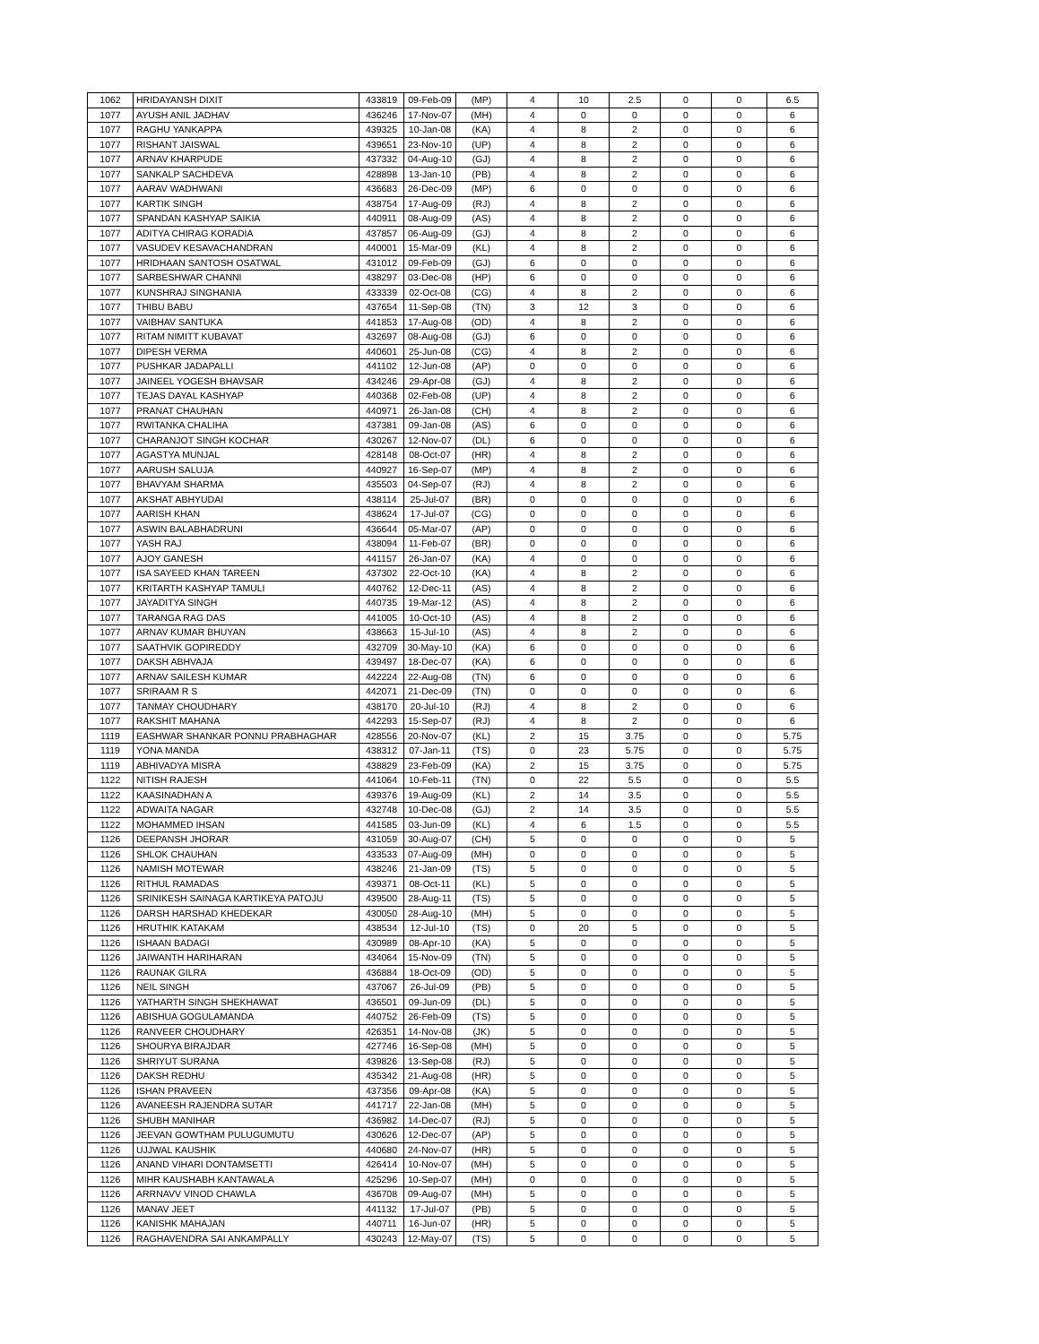| 1062 | HRIDAYANSH DIXIT | 433819 | 09-Feb-09 | (MP) | 4 | 10 | 2.5 | 0 | 0 | 6.5 |
| 1077 | AYUSH ANIL JADHAV | 436246 | 17-Nov-07 | (MH) | 4 | 0 | 0 | 0 | 0 | 6 |
| 1077 | RAGHU YANKAPPA | 439325 | 10-Jan-08 | (KA) | 4 | 8 | 2 | 0 | 0 | 6 |
| 1077 | RISHANT JAISWAL | 439651 | 23-Nov-10 | (UP) | 4 | 8 | 2 | 0 | 0 | 6 |
| 1077 | ARNAV KHARPUDE | 437332 | 04-Aug-10 | (GJ) | 4 | 8 | 2 | 0 | 0 | 6 |
| 1077 | SANKALP SACHDEVA | 428898 | 13-Jan-10 | (PB) | 4 | 8 | 2 | 0 | 0 | 6 |
| 1077 | AARAV WADHWANI | 436683 | 26-Dec-09 | (MP) | 6 | 0 | 0 | 0 | 0 | 6 |
| 1077 | KARTIK SINGH | 438754 | 17-Aug-09 | (RJ) | 4 | 8 | 2 | 0 | 0 | 6 |
| 1077 | SPANDAN KASHYAP SAIKIA | 440911 | 08-Aug-09 | (AS) | 4 | 8 | 2 | 0 | 0 | 6 |
| 1077 | ADITYA CHIRAG KORADIA | 437857 | 06-Aug-09 | (GJ) | 4 | 8 | 2 | 0 | 0 | 6 |
| 1077 | VASUDEV KESAVACHANDRAN | 440001 | 15-Mar-09 | (KL) | 4 | 8 | 2 | 0 | 0 | 6 |
| 1077 | HRIDHAAN SANTOSH OSATWAL | 431012 | 09-Feb-09 | (GJ) | 6 | 0 | 0 | 0 | 0 | 6 |
| 1077 | SARBESHWAR CHANNI | 438297 | 03-Dec-08 | (HP) | 6 | 0 | 0 | 0 | 0 | 6 |
| 1077 | KUNSHRAJ SINGHANIA | 433339 | 02-Oct-08 | (CG) | 4 | 8 | 2 | 0 | 0 | 6 |
| 1077 | THIBU BABU | 437654 | 11-Sep-08 | (TN) | 3 | 12 | 3 | 0 | 0 | 6 |
| 1077 | VAIBHAV SANTUKA | 441853 | 17-Aug-08 | (OD) | 4 | 8 | 2 | 0 | 0 | 6 |
| 1077 | RITAM NIMITT KUBAVAT | 432697 | 08-Aug-08 | (GJ) | 6 | 0 | 0 | 0 | 0 | 6 |
| 1077 | DIPESH VERMA | 440601 | 25-Jun-08 | (CG) | 4 | 8 | 2 | 0 | 0 | 6 |
| 1077 | PUSHKAR JADAPALLI | 441102 | 12-Jun-08 | (AP) | 0 | 0 | 0 | 0 | 0 | 6 |
| 1077 | JAINEEL YOGESH BHAVSAR | 434246 | 29-Apr-08 | (GJ) | 4 | 8 | 2 | 0 | 0 | 6 |
| 1077 | TEJAS DAYAL KASHYAP | 440368 | 02-Feb-08 | (UP) | 4 | 8 | 2 | 0 | 0 | 6 |
| 1077 | PRANAT CHAUHAN | 440971 | 26-Jan-08 | (CH) | 4 | 8 | 2 | 0 | 0 | 6 |
| 1077 | RWITANKA CHALIHA | 437381 | 09-Jan-08 | (AS) | 6 | 0 | 0 | 0 | 0 | 6 |
| 1077 | CHARANJOT SINGH KOCHAR | 430267 | 12-Nov-07 | (DL) | 6 | 0 | 0 | 0 | 0 | 6 |
| 1077 | AGASTYA MUNJAL | 428148 | 08-Oct-07 | (HR) | 4 | 8 | 2 | 0 | 0 | 6 |
| 1077 | AARUSH SALUJA | 440927 | 16-Sep-07 | (MP) | 4 | 8 | 2 | 0 | 0 | 6 |
| 1077 | BHAVYAM SHARMA | 435503 | 04-Sep-07 | (RJ) | 4 | 8 | 2 | 0 | 0 | 6 |
| 1077 | AKSHAT ABHYUDAI | 438114 | 25-Jul-07 | (BR) | 0 | 0 | 0 | 0 | 0 | 6 |
| 1077 | AARISH KHAN | 438624 | 17-Jul-07 | (CG) | 0 | 0 | 0 | 0 | 0 | 6 |
| 1077 | ASWIN BALABHADRUNI | 436644 | 05-Mar-07 | (AP) | 0 | 0 | 0 | 0 | 0 | 6 |
| 1077 | YASH RAJ | 438094 | 11-Feb-07 | (BR) | 0 | 0 | 0 | 0 | 0 | 6 |
| 1077 | AJOY GANESH | 441157 | 26-Jan-07 | (KA) | 4 | 0 | 0 | 0 | 0 | 6 |
| 1077 | ISA SAYEED KHAN TAREEN | 437302 | 22-Oct-10 | (KA) | 4 | 8 | 2 | 0 | 0 | 6 |
| 1077 | KRITARTH KASHYAP TAMULI | 440762 | 12-Dec-11 | (AS) | 4 | 8 | 2 | 0 | 0 | 6 |
| 1077 | JAYADITYA SINGH | 440735 | 19-Mar-12 | (AS) | 4 | 8 | 2 | 0 | 0 | 6 |
| 1077 | TARANGA RAG DAS | 441005 | 10-Oct-10 | (AS) | 4 | 8 | 2 | 0 | 0 | 6 |
| 1077 | ARNAV KUMAR BHUYAN | 438663 | 15-Jul-10 | (AS) | 4 | 8 | 2 | 0 | 0 | 6 |
| 1077 | SAATHVIK GOPIREDDY | 432709 | 30-May-10 | (KA) | 6 | 0 | 0 | 0 | 0 | 6 |
| 1077 | DAKSH ABHVAJA | 439497 | 18-Dec-07 | (KA) | 6 | 0 | 0 | 0 | 0 | 6 |
| 1077 | ARNAV SAILESH KUMAR | 442224 | 22-Aug-08 | (TN) | 6 | 0 | 0 | 0 | 0 | 6 |
| 1077 | SRIRAAM R S | 442071 | 21-Dec-09 | (TN) | 0 | 0 | 0 | 0 | 0 | 6 |
| 1077 | TANMAY CHOUDHARY | 438170 | 20-Jul-10 | (RJ) | 4 | 8 | 2 | 0 | 0 | 6 |
| 1077 | RAKSHIT MAHANA | 442293 | 15-Sep-07 | (RJ) | 4 | 8 | 2 | 0 | 0 | 6 |
| 1119 | EASHWAR SHANKAR PONNU PRABHAGHAR | 428556 | 20-Nov-07 | (KL) | 2 | 15 | 3.75 | 0 | 0 | 5.75 |
| 1119 | YONA MANDA | 438312 | 07-Jan-11 | (TS) | 0 | 23 | 5.75 | 0 | 0 | 5.75 |
| 1119 | ABHIVADYA MISRA | 438829 | 23-Feb-09 | (KA) | 2 | 15 | 3.75 | 0 | 0 | 5.75 |
| 1122 | NITISH RAJESH | 441064 | 10-Feb-11 | (TN) | 0 | 22 | 5.5 | 0 | 0 | 5.5 |
| 1122 | KAASINADHAN A | 439376 | 19-Aug-09 | (KL) | 2 | 14 | 3.5 | 0 | 0 | 5.5 |
| 1122 | ADWAITA NAGAR | 432748 | 10-Dec-08 | (GJ) | 2 | 14 | 3.5 | 0 | 0 | 5.5 |
| 1122 | MOHAMMED IHSAN | 441585 | 03-Jun-09 | (KL) | 4 | 6 | 1.5 | 0 | 0 | 5.5 |
| 1126 | DEEPANSH JHORAR | 431059 | 30-Aug-07 | (CH) | 5 | 0 | 0 | 0 | 0 | 5 |
| 1126 | SHLOK CHAUHAN | 433533 | 07-Aug-09 | (MH) | 0 | 0 | 0 | 0 | 0 | 5 |
| 1126 | NAMISH MOTEWAR | 438246 | 21-Jan-09 | (TS) | 5 | 0 | 0 | 0 | 0 | 5 |
| 1126 | RITHUL RAMADAS | 439371 | 08-Oct-11 | (KL) | 5 | 0 | 0 | 0 | 0 | 5 |
| 1126 | SRINIKESH SAINAGA KARTIKEYA PATOJU | 439500 | 28-Aug-11 | (TS) | 5 | 0 | 0 | 0 | 0 | 5 |
| 1126 | DARSH HARSHAD KHEDEKAR | 430050 | 28-Aug-10 | (MH) | 5 | 0 | 0 | 0 | 0 | 5 |
| 1126 | HRUTHIK KATAKAM | 438534 | 12-Jul-10 | (TS) | 0 | 20 | 5 | 0 | 0 | 5 |
| 1126 | ISHAAN BADAGI | 430989 | 08-Apr-10 | (KA) | 5 | 0 | 0 | 0 | 0 | 5 |
| 1126 | JAIWANTH HARIHARAN | 434064 | 15-Nov-09 | (TN) | 5 | 0 | 0 | 0 | 0 | 5 |
| 1126 | RAUNAK GILRA | 436884 | 18-Oct-09 | (OD) | 5 | 0 | 0 | 0 | 0 | 5 |
| 1126 | NEIL SINGH | 437067 | 26-Jul-09 | (PB) | 5 | 0 | 0 | 0 | 0 | 5 |
| 1126 | YATHARTH SINGH SHEKHAWAT | 436501 | 09-Jun-09 | (DL) | 5 | 0 | 0 | 0 | 0 | 5 |
| 1126 | ABISHUA GOGULAMANDA | 440752 | 26-Feb-09 | (TS) | 5 | 0 | 0 | 0 | 0 | 5 |
| 1126 | RANVEER CHOUDHARY | 426351 | 14-Nov-08 | (JK) | 5 | 0 | 0 | 0 | 0 | 5 |
| 1126 | SHOURYA BIRAJDAR | 427746 | 16-Sep-08 | (MH) | 5 | 0 | 0 | 0 | 0 | 5 |
| 1126 | SHRIYUT SURANA | 439826 | 13-Sep-08 | (RJ) | 5 | 0 | 0 | 0 | 0 | 5 |
| 1126 | DAKSH REDHU | 435342 | 21-Aug-08 | (HR) | 5 | 0 | 0 | 0 | 0 | 5 |
| 1126 | ISHAN PRAVEEN | 437356 | 09-Apr-08 | (KA) | 5 | 0 | 0 | 0 | 0 | 5 |
| 1126 | AVANEESH RAJENDRA SUTAR | 441717 | 22-Jan-08 | (MH) | 5 | 0 | 0 | 0 | 0 | 5 |
| 1126 | SHUBH MANIHAR | 436982 | 14-Dec-07 | (RJ) | 5 | 0 | 0 | 0 | 0 | 5 |
| 1126 | JEEVAN GOWTHAM PULUGUMUTU | 430626 | 12-Dec-07 | (AP) | 5 | 0 | 0 | 0 | 0 | 5 |
| 1126 | UJJWAL KAUSHIK | 440680 | 24-Nov-07 | (HR) | 5 | 0 | 0 | 0 | 0 | 5 |
| 1126 | ANAND VIHARI DONTAMSETTI | 426414 | 10-Nov-07 | (MH) | 5 | 0 | 0 | 0 | 0 | 5 |
| 1126 | MIHR KAUSHABH KANTAWALA | 425296 | 10-Sep-07 | (MH) | 0 | 0 | 0 | 0 | 0 | 5 |
| 1126 | ARRNAVV VINOD CHAWLA | 436708 | 09-Aug-07 | (MH) | 5 | 0 | 0 | 0 | 0 | 5 |
| 1126 | MANAV JEET | 441132 | 17-Jul-07 | (PB) | 5 | 0 | 0 | 0 | 0 | 5 |
| 1126 | KANISHK MAHAJAN | 440711 | 16-Jun-07 | (HR) | 5 | 0 | 0 | 0 | 0 | 5 |
| 1126 | RAGHAVENDRA SAI ANKAMPALLY | 430243 | 12-May-07 | (TS) | 5 | 0 | 0 | 0 | 0 | 5 |